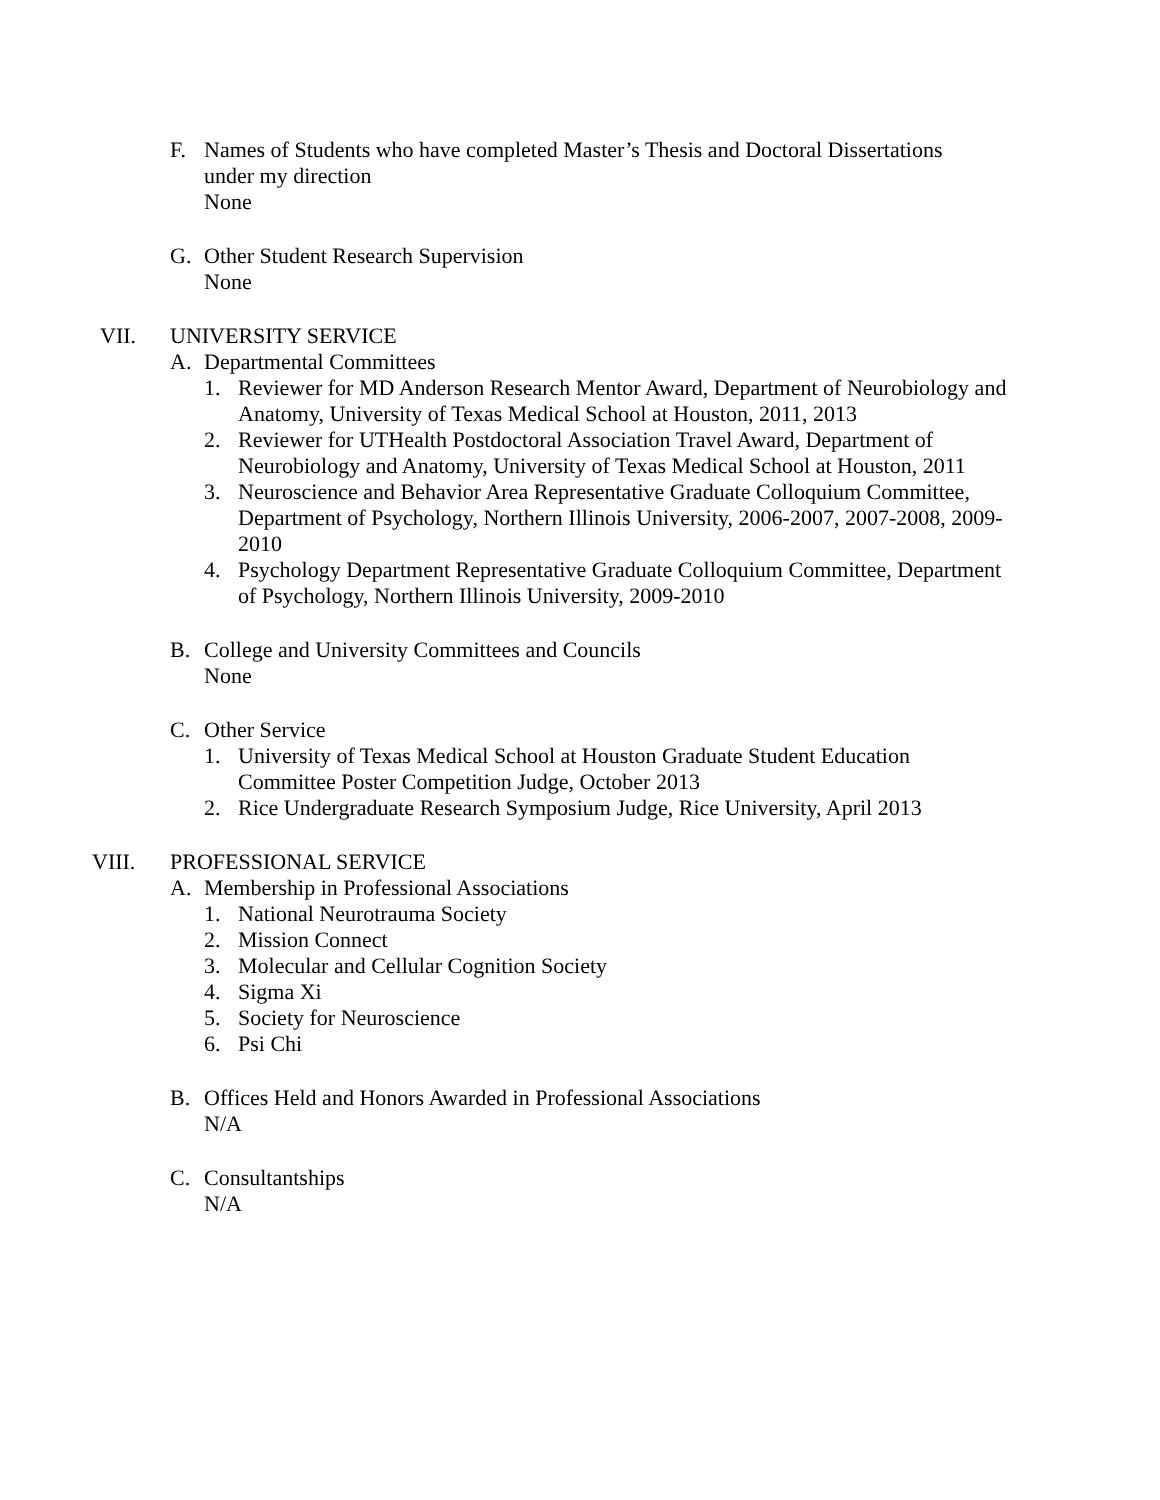F. Names of Students who have completed Master’s Thesis and Doctoral Dissertations under my direction
None
G. Other Student Research Supervision
None
VII. UNIVERSITY SERVICE
A. Departmental Committees
1. Reviewer for MD Anderson Research Mentor Award, Department of Neurobiology and Anatomy, University of Texas Medical School at Houston, 2011, 2013
2. Reviewer for UTHealth Postdoctoral Association Travel Award, Department of Neurobiology and Anatomy, University of Texas Medical School at Houston, 2011
3. Neuroscience and Behavior Area Representative Graduate Colloquium Committee, Department of Psychology, Northern Illinois University, 2006-2007, 2007-2008, 2009-2010
4. Psychology Department Representative Graduate Colloquium Committee, Department of Psychology, Northern Illinois University, 2009-2010
B. College and University Committees and Councils
None
C. Other Service
1. University of Texas Medical School at Houston Graduate Student Education Committee Poster Competition Judge, October 2013
2. Rice Undergraduate Research Symposium Judge, Rice University, April 2013
VIII. PROFESSIONAL SERVICE
A. Membership in Professional Associations
1. National Neurotrauma Society
2. Mission Connect
3. Molecular and Cellular Cognition Society
4. Sigma Xi
5. Society for Neuroscience
6. Psi Chi
B. Offices Held and Honors Awarded in Professional Associations
N/A
C. Consultantships
N/A